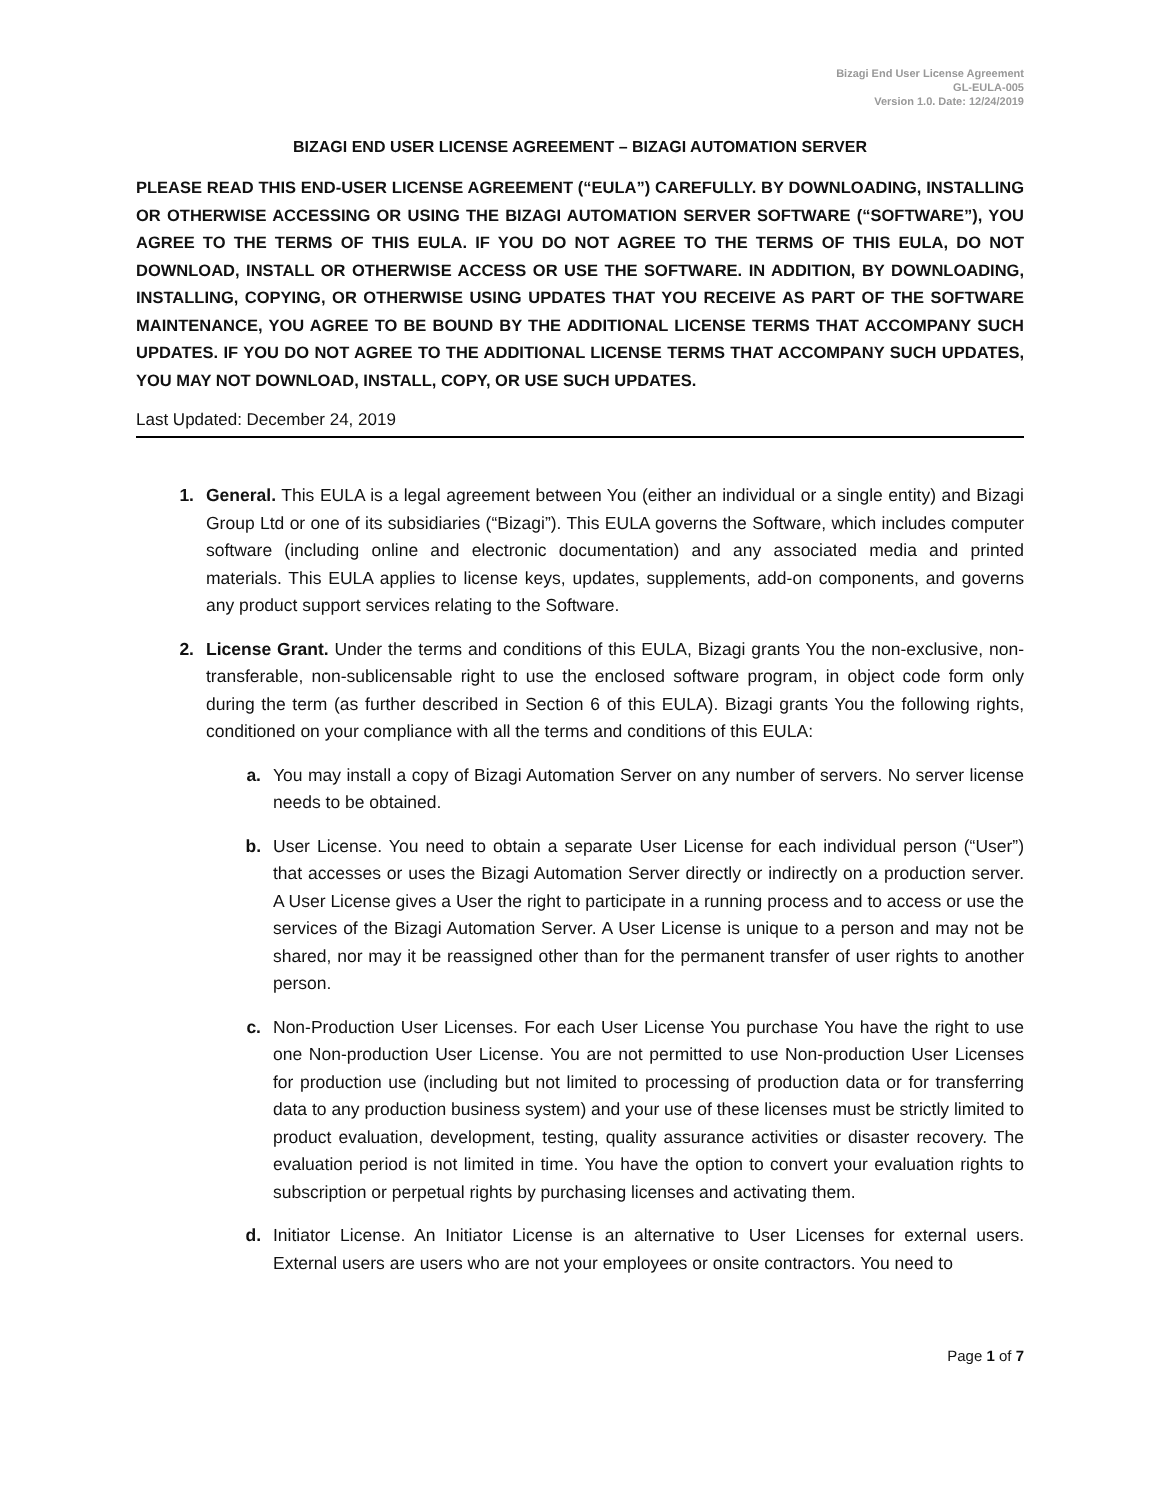Bizagi End User License Agreement
GL-EULA-005
Version 1.0. Date: 12/24/2019
BIZAGI END USER LICENSE AGREEMENT – BIZAGI AUTOMATION SERVER
PLEASE READ THIS END-USER LICENSE AGREEMENT (“EULA”) CAREFULLY. BY DOWNLOADING, INSTALLING OR OTHERWISE ACCESSING OR USING THE BIZAGI AUTOMATION SERVER SOFTWARE (“SOFTWARE”), YOU AGREE TO THE TERMS OF THIS EULA. IF YOU DO NOT AGREE TO THE TERMS OF THIS EULA, DO NOT DOWNLOAD, INSTALL OR OTHERWISE ACCESS OR USE THE SOFTWARE. IN ADDITION, BY DOWNLOADING, INSTALLING, COPYING, OR OTHERWISE USING UPDATES THAT YOU RECEIVE AS PART OF THE SOFTWARE MAINTENANCE, YOU AGREE TO BE BOUND BY THE ADDITIONAL LICENSE TERMS THAT ACCOMPANY SUCH UPDATES. IF YOU DO NOT AGREE TO THE ADDITIONAL LICENSE TERMS THAT ACCOMPANY SUCH UPDATES, YOU MAY NOT DOWNLOAD, INSTALL, COPY, OR USE SUCH UPDATES.
Last Updated: December 24, 2019
1. General. This EULA is a legal agreement between You (either an individual or a single entity) and Bizagi Group Ltd or one of its subsidiaries (“Bizagi”). This EULA governs the Software, which includes computer software (including online and electronic documentation) and any associated media and printed materials. This EULA applies to license keys, updates, supplements, add-on components, and governs any product support services relating to the Software.
2. License Grant. Under the terms and conditions of this EULA, Bizagi grants You the non-exclusive, non-transferable, non-sublicensable right to use the enclosed software program, in object code form only during the term (as further described in Section 6 of this EULA). Bizagi grants You the following rights, conditioned on your compliance with all the terms and conditions of this EULA:
a. You may install a copy of Bizagi Automation Server on any number of servers. No server license needs to be obtained.
b. User License. You need to obtain a separate User License for each individual person (“User”) that accesses or uses the Bizagi Automation Server directly or indirectly on a production server. A User License gives a User the right to participate in a running process and to access or use the services of the Bizagi Automation Server. A User License is unique to a person and may not be shared, nor may it be reassigned other than for the permanent transfer of user rights to another person.
c. Non-Production User Licenses. For each User License You purchase You have the right to use one Non-production User License. You are not permitted to use Non-production User Licenses for production use (including but not limited to processing of production data or for transferring data to any production business system) and your use of these licenses must be strictly limited to product evaluation, development, testing, quality assurance activities or disaster recovery. The evaluation period is not limited in time. You have the option to convert your evaluation rights to subscription or perpetual rights by purchasing licenses and activating them.
d. Initiator License. An Initiator License is an alternative to User Licenses for external users. External users are users who are not your employees or onsite contractors. You need to
Page 1 of 7